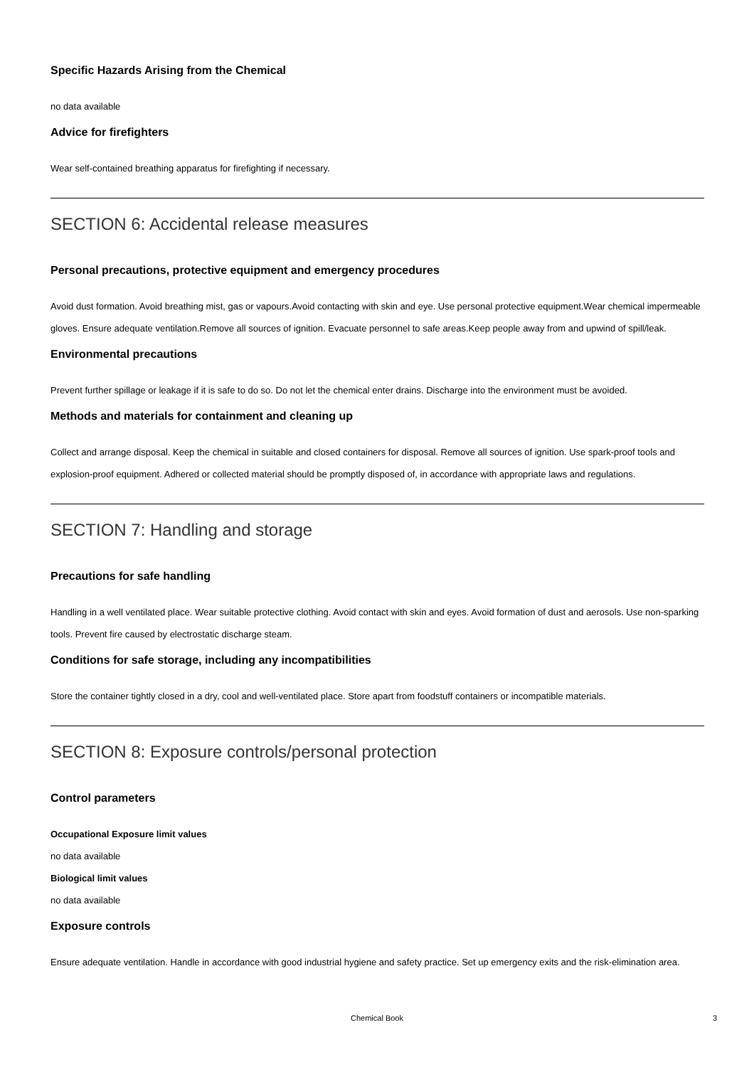Specific Hazards Arising from the Chemical
no data available
Advice for firefighters
Wear self-contained breathing apparatus for firefighting if necessary.
SECTION 6: Accidental release measures
Personal precautions, protective equipment and emergency procedures
Avoid dust formation. Avoid breathing mist, gas or vapours.Avoid contacting with skin and eye. Use personal protective equipment.Wear chemical impermeable gloves. Ensure adequate ventilation.Remove all sources of ignition. Evacuate personnel to safe areas.Keep people away from and upwind of spill/leak.
Environmental precautions
Prevent further spillage or leakage if it is safe to do so. Do not let the chemical enter drains. Discharge into the environment must be avoided.
Methods and materials for containment and cleaning up
Collect and arrange disposal. Keep the chemical in suitable and closed containers for disposal. Remove all sources of ignition. Use spark-proof tools and explosion-proof equipment. Adhered or collected material should be promptly disposed of, in accordance with appropriate laws and regulations.
SECTION 7: Handling and storage
Precautions for safe handling
Handling in a well ventilated place. Wear suitable protective clothing. Avoid contact with skin and eyes. Avoid formation of dust and aerosols. Use non-sparking tools. Prevent fire caused by electrostatic discharge steam.
Conditions for safe storage, including any incompatibilities
Store the container tightly closed in a dry, cool and well-ventilated place. Store apart from foodstuff containers or incompatible materials.
SECTION 8: Exposure controls/personal protection
Control parameters
Occupational Exposure limit values
no data available
Biological limit values
no data available
Exposure controls
Ensure adequate ventilation. Handle in accordance with good industrial hygiene and safety practice. Set up emergency exits and the risk-elimination area.
Chemical Book
3